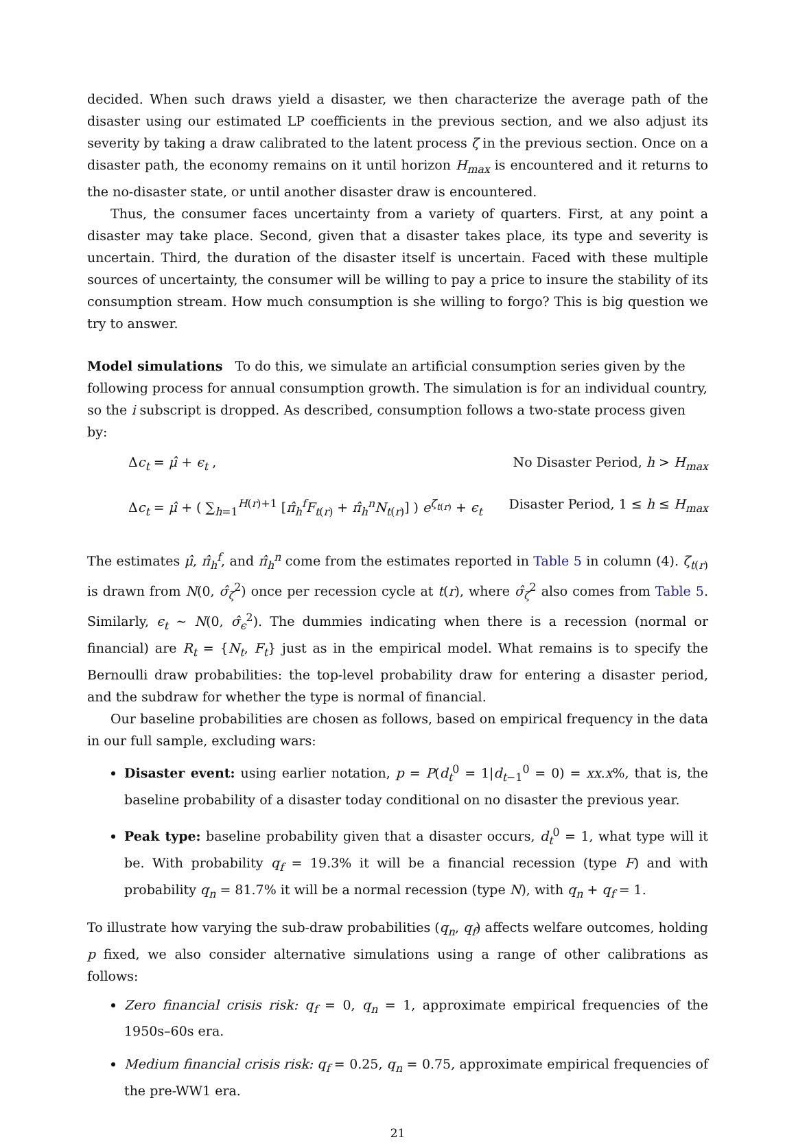decided. When such draws yield a disaster, we then characterize the average path of the disaster using our estimated LP coefficients in the previous section, and we also adjust its severity by taking a draw calibrated to the latent process ζ in the previous section. Once on a disaster path, the economy remains on it until horizon H<sub>max</sub> is encountered and it returns to the no-disaster state, or until another disaster draw is encountered.
Thus, the consumer faces uncertainty from a variety of quarters. First, at any point a disaster may take place. Second, given that a disaster takes place, its type and severity is uncertain. Third, the duration of the disaster itself is uncertain. Faced with these multiple sources of uncertainty, the consumer will be willing to pay a price to insure the stability of its consumption stream. How much consumption is she willing to forgo? This is big question we try to answer.
Model simulations
To do this, we simulate an artificial consumption series given by the following process for annual consumption growth. The simulation is for an individual country, so the i subscript is dropped. As described, consumption follows a two-state process given by:
Δc<sub>t</sub> = μ̂ + ϵ<sub>t</sub> , No Disaster Period, h > H<sub>max</sub>
Δc<sub>t</sub> = μ̂ + ( ∑<sub>h=1</sub><sup>H(r)+1</sup> [π̂<sub>h</sub><sup>f</sup>F<sub>t(r)</sub> + π̂<sub>h</sub><sup>n</sup>N<sub>t(r)</sub>] ) e<sup>ζ<sub>t(r)</sub></sup> + ϵ<sub>t</sub> Disaster Period, 1 ≤ h ≤ H<sub>max</sub>
The estimates μ̂, π̂<sub>h</sub><sup>f</sup>, and π̂<sub>h</sub><sup>n</sup> come from the estimates reported in Table 5 in column (4). ζ<sub>t(r)</sub> is drawn from N(0, σ̂<sub>ζ</sub><sup>2</sup>) once per recession cycle at t(r), where σ̂<sub>ζ</sub><sup>2</sup> also comes from Table 5. Similarly, ϵ<sub>t</sub> ∼ N(0, σ̂<sub>ϵ</sub><sup>2</sup>). The dummies indicating when there is a recession (normal or financial) are R<sub>t</sub> = {N<sub>t</sub>, F<sub>t</sub>} just as in the empirical model. What remains is to specify the Bernoulli draw probabilities: the top-level probability draw for entering a disaster period, and the subdraw for whether the type is normal of financial.
Our baseline probabilities are chosen as follows, based on empirical frequency in the data in our full sample, excluding wars:
Disaster event: using earlier notation, p = P(d<sub>t</sub><sup>0</sup> = 1|d<sub>t−1</sub><sup>0</sup> = 0) = xx.x%, that is, the baseline probability of a disaster today conditional on no disaster the previous year.
Peak type: baseline probability given that a disaster occurs, d<sub>t</sub><sup>0</sup> = 1, what type will it be. With probability q<sub>f</sub> = 19.3% it will be a financial recession (type F) and with probability q<sub>n</sub> = 81.7% it will be a normal recession (type N), with q<sub>n</sub> + q<sub>f</sub> = 1.
To illustrate how varying the sub-draw probabilities (q<sub>n</sub>, q<sub>f</sub>) affects welfare outcomes, holding p fixed, we also consider alternative simulations using a range of other calibrations as follows:
Zero financial crisis risk: q<sub>f</sub> = 0, q<sub>n</sub> = 1, approximate empirical frequencies of the 1950s–60s era.
Medium financial crisis risk: q<sub>f</sub> = 0.25, q<sub>n</sub> = 0.75, approximate empirical frequencies of the pre-WW1 era.
21